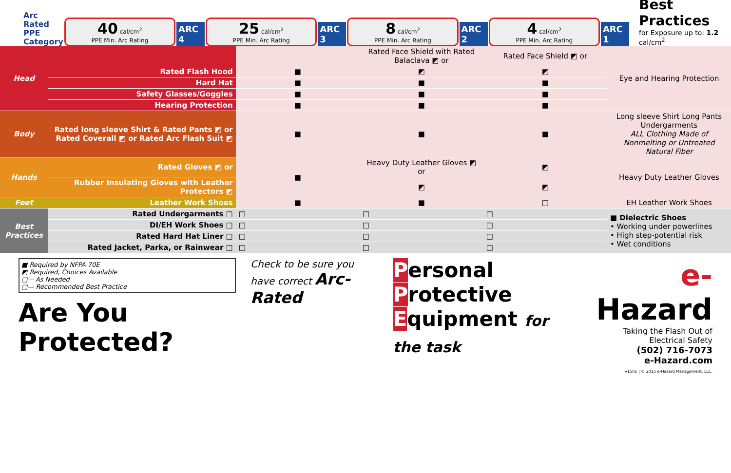Arc Rated PPE Category
40 cal/cm<sup>2</sup>
PPE Min. Arc Rating
ARC 4
25 cal/cm<sup>2</sup>
PPE Min. Arc Rating
ARC 3
8 cal/cm<sup>2</sup>
PPE Min. Arc Rating
ARC 2
4 cal/cm<sup>2</sup>
PPE Min. Arc Rating
ARC 1
Best Practices
for Exposure up to: 1.2 cal/cm<sup>2</sup>
| Head | | | Rated Face Shield with Rated Balaclava ◩ or | Rated Face Shield ◩ or | Eye and Hearing Protection |
| | Rated Flash Hood | ■ | ◩ | ◩ | |
| | Hard Hat | ■ | ■ | ■ | |
| | Safety Glasses/Goggles | ■ | ■ | ■ | |
| | Hearing Protection | ■ | ■ | ■ | |
| Body | Rated long sleeve Shirt & Rated Pants ◩ or Rated Coverall ◩ or Rated Arc Flash Suit ◩ | ■ | ■ | ■ | Long sleeve Shirt Long Pants Undergarments ALL Clothing Made of Nonmelting or Untreated Natural Fiber |
| Hands | Rated Gloves ◩ or | ■ | Heavy Duty Leather Gloves ◩ or | ◩ | Heavy Duty Leather Gloves |
| | Rubber Insulating Gloves with Leather Protectors ◩ | | ◩ | ◩ | |
| Feet | Leather Work Shoes | ■ | ■ | □ | EH Leather Work Shoes |
| Best Practices | Rated Undergarments □ | □ | □ | □ | ■ Dielectric Shoes • Working under powerlines • High step-potential risk • Wet conditions |
| | DI/EH Work Shoes □ | □ | □ | □ | |
| | Rated Hard Hat Liner □ | □ | □ | □ | |
| | Rated Jacket, Parka, or Rainwear □ | □ | □ | □ | |
■ Required by NFPA 70E
◩ Required, Choices Available
□··· As Needed
□— Recommended Best Practice
Are You Protected?
Check to be sure you have correct Arc-Rated
Personal
Protective
Equipment for the task
e-Hazard
Taking the Flash Out of Electrical Safety
(502) 716-7073
e-Hazard.com
v1501 | © 2015 e-Hazard Management, LLC.